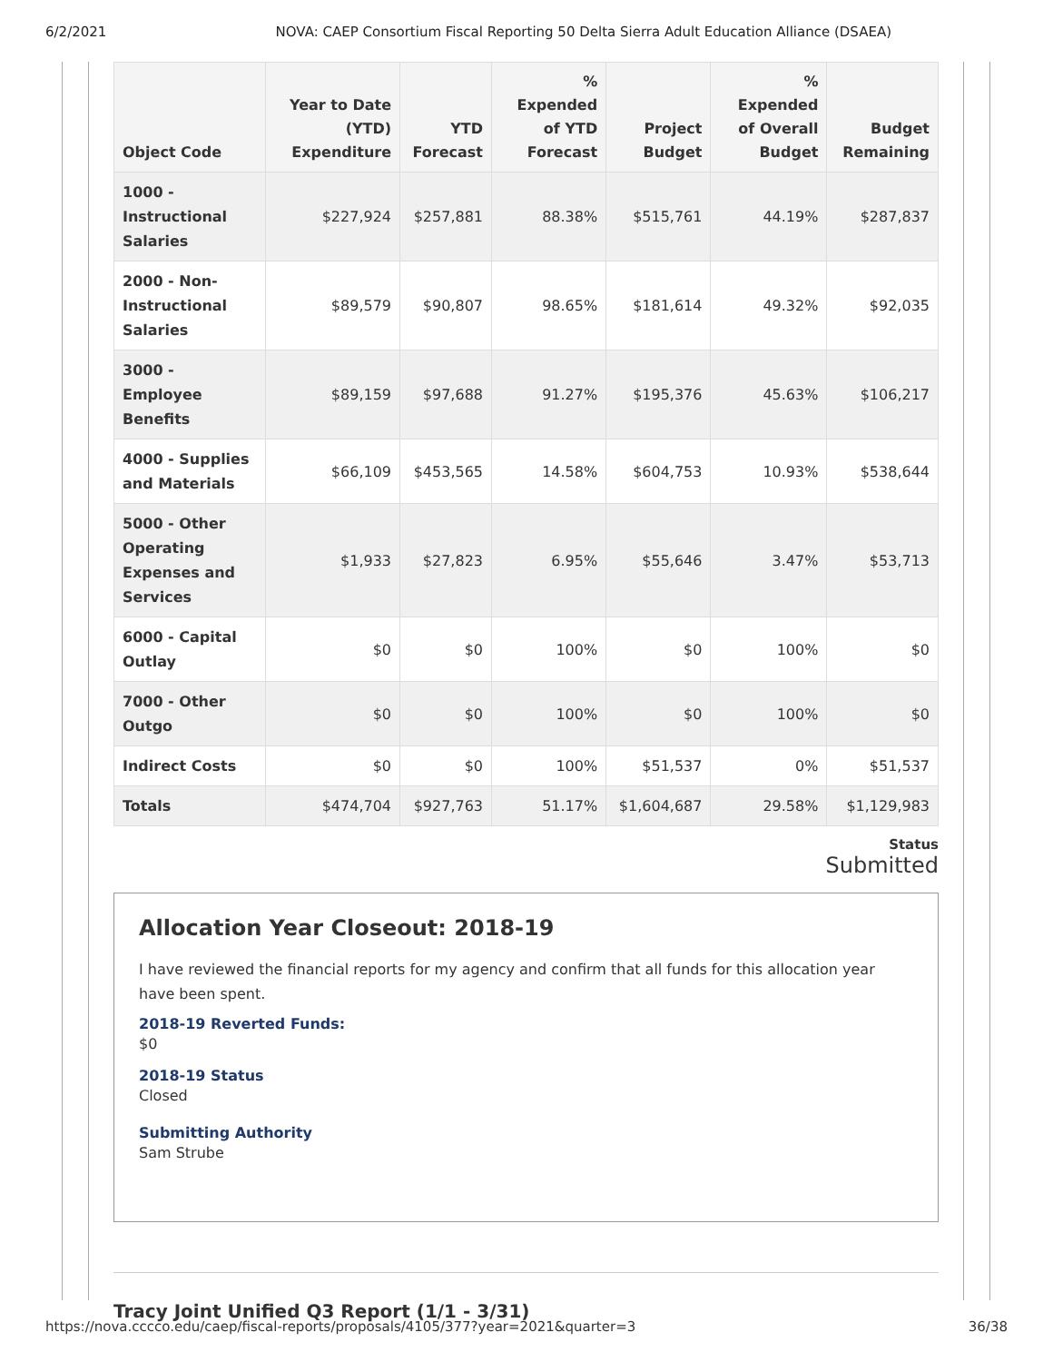6/2/2021 NOVA: CAEP Consortium Fiscal Reporting 50 Delta Sierra Adult Education Alliance (DSAEA)
| Object Code | Year to Date (YTD) Expenditure | YTD Forecast | % Expended of YTD Forecast | Project Budget | % Expended of Overall Budget | Budget Remaining |
| --- | --- | --- | --- | --- | --- | --- |
| 1000 - Instructional Salaries | $227,924 | $257,881 | 88.38% | $515,761 | 44.19% | $287,837 |
| 2000 - Non-Instructional Salaries | $89,579 | $90,807 | 98.65% | $181,614 | 49.32% | $92,035 |
| 3000 - Employee Benefits | $89,159 | $97,688 | 91.27% | $195,376 | 45.63% | $106,217 |
| 4000 - Supplies and Materials | $66,109 | $453,565 | 14.58% | $604,753 | 10.93% | $538,644 |
| 5000 - Other Operating Expenses and Services | $1,933 | $27,823 | 6.95% | $55,646 | 3.47% | $53,713 |
| 6000 - Capital Outlay | $0 | $0 | 100% | $0 | 100% | $0 |
| 7000 - Other Outgo | $0 | $0 | 100% | $0 | 100% | $0 |
| Indirect Costs | $0 | $0 | 100% | $51,537 | 0% | $51,537 |
| Totals | $474,704 | $927,763 | 51.17% | $1,604,687 | 29.58% | $1,129,983 |
Status
Submitted
Allocation Year Closeout: 2018-19
I have reviewed the financial reports for my agency and confirm that all funds for this allocation year have been spent.
2018-19 Reverted Funds:
$0
2018-19 Status
Closed
Submitting Authority
Sam Strube
Tracy Joint Unified Q3 Report (1/1 - 3/31)
https://nova.cccco.edu/caep/fiscal-reports/proposals/4105/377?year=2021&quarter=3 36/38